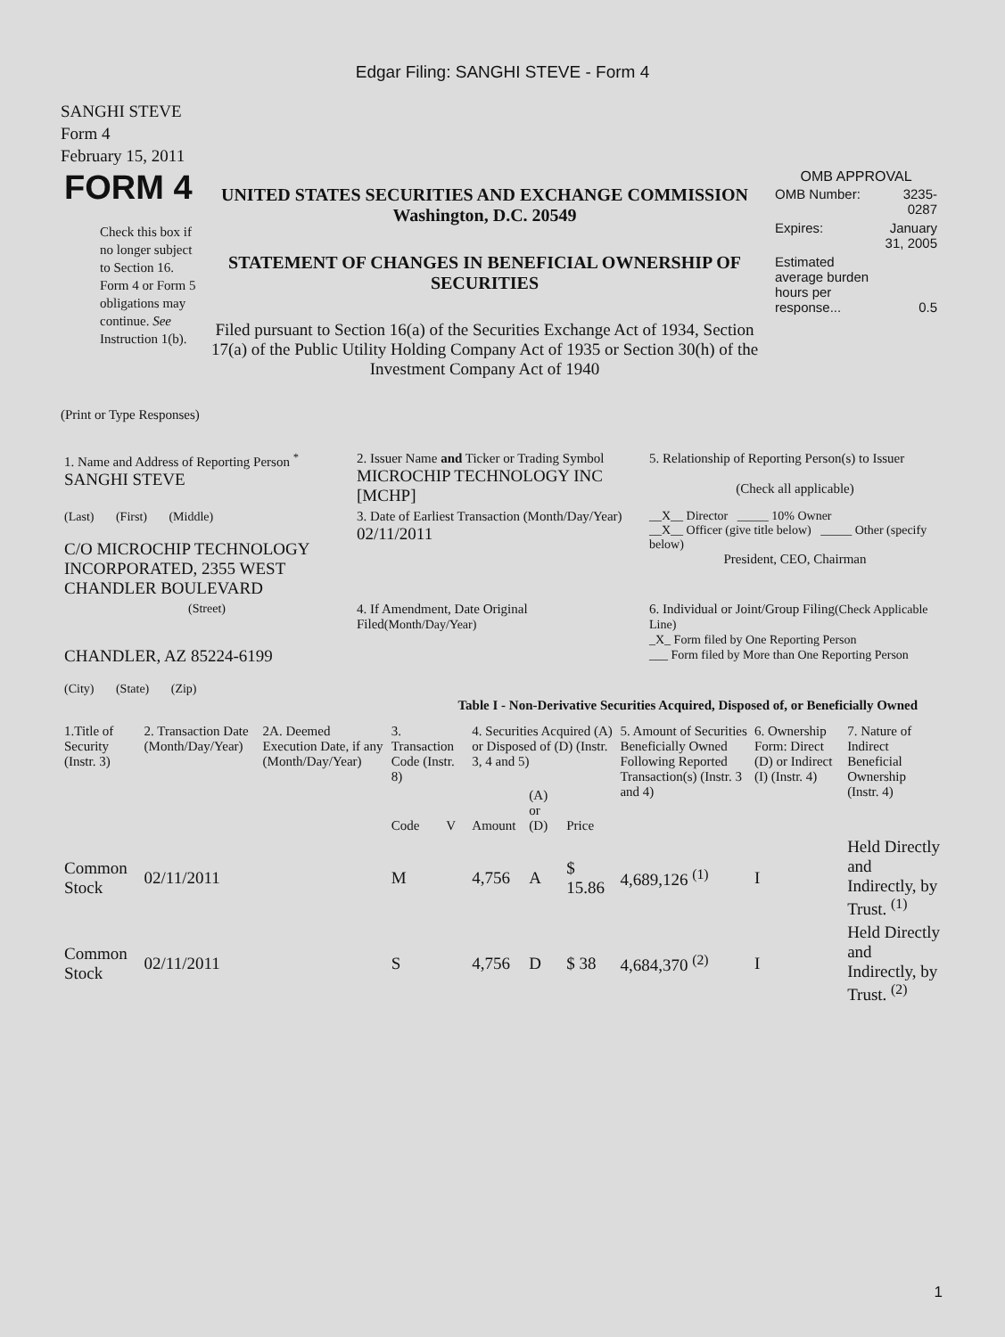Edgar Filing: SANGHI STEVE - Form 4
SANGHI STEVE
Form 4
February 15, 2011
| FORM 4 Check this box if no longer subject to Section 16. Form 4 or Form 5 obligations may continue. See Instruction 1(b). | UNITED STATES SECURITIES AND EXCHANGE COMMISSION Washington, D.C. 20549 STATEMENT OF CHANGES IN BENEFICIAL OWNERSHIP OF SECURITIES Filed pursuant to Section 16(a) of the Securities Exchange Act of 1934, Section 17(a) of the Public Utility Holding Company Act of 1935 or Section 30(h) of the Investment Company Act of 1940 | OMB APPROVAL / OMB Number: / 3235-0287 / / Expires: / January 31, 2005 / / Estimated average burden hours per response... / 0.5 / |
(Print or Type Responses)
| 1. Name and Address of Reporting Person <sup>*</sup> SANGHI STEVE | 2. Issuer Name and Ticker or Trading Symbol MICROCHIP TECHNOLOGY INC [MCHP] | 5. Relationship of Reporting Person(s) to Issuer (Check all applicable) |
| (Last) (First) (Middle) C/O MICROCHIP TECHNOLOGY INCORPORATED, 2355 WEST CHANDLER BOULEVARD | 3. Date of Earliest Transaction (Month/Day/Year) 02/11/2011 | __X__ Director _____ 10% Owner __X__ Officer (give title below) _____ Other (specify below) President, CEO, Chairman |
| (Street) CHANDLER, AZ 85224-6199 (City) (State) (Zip) | 4. If Amendment, Date Original Filed (Month/Day/Year) | 6. Individual or Joint/Group Filing (Check Applicable Line) _X_ Form filed by One Reporting Person ___ Form filed by More than One Reporting Person |
Table I - Non-Derivative Securities Acquired, Disposed of, or Beneficially Owned
| 1.Title of Security (Instr. 3) | 2. Transaction Date (Month/Day/Year) | 2A. Deemed Execution Date, if any (Month/Day/Year) | 3. Transaction Code (Instr. 8) | | 4. Securities Acquired (A) or Disposed of (D) (Instr. 3, 4 and 5) | | | 5. Amount of Securities Beneficially Owned Following Reported Transaction(s) (Instr. 3 and 4) | 6. Ownership Form: Direct (D) or Indirect (I) (Instr. 4) | 7. Nature of Indirect Beneficial Ownership (Instr. 4) |
| --- | --- | --- | --- | --- | --- | --- | --- | --- | --- | --- |
| | | | Code | V | Amount | (A) or (D) | Price | | | |
| Common Stock | 02/11/2011 | | M | | 4,756 | A | $ 15.86 | 4,689,126 <sup>(1)</sup> | I | Held Directly and Indirectly, by Trust. <sup>(1)</sup> |
| Common Stock | 02/11/2011 | | S | | 4,756 | D | $ 38 | 4,684,370 <sup>(2)</sup> | I | Held Directly and Indirectly, by Trust. <sup>(2)</sup> |
1